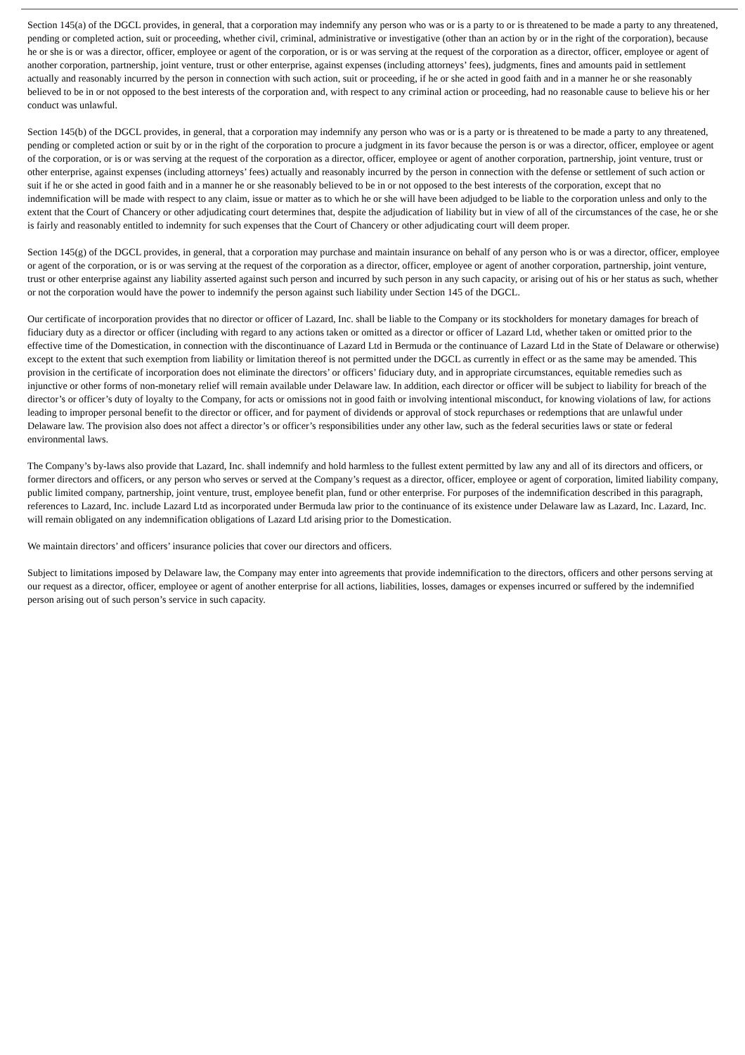Section 145(a) of the DGCL provides, in general, that a corporation may indemnify any person who was or is a party to or is threatened to be made a party to any threatened, pending or completed action, suit or proceeding, whether civil, criminal, administrative or investigative (other than an action by or in the right of the corporation), because he or she is or was a director, officer, employee or agent of the corporation, or is or was serving at the request of the corporation as a director, officer, employee or agent of another corporation, partnership, joint venture, trust or other enterprise, against expenses (including attorneys’ fees), judgments, fines and amounts paid in settlement actually and reasonably incurred by the person in connection with such action, suit or proceeding, if he or she acted in good faith and in a manner he or she reasonably believed to be in or not opposed to the best interests of the corporation and, with respect to any criminal action or proceeding, had no reasonable cause to believe his or her conduct was unlawful.
Section 145(b) of the DGCL provides, in general, that a corporation may indemnify any person who was or is a party or is threatened to be made a party to any threatened, pending or completed action or suit by or in the right of the corporation to procure a judgment in its favor because the person is or was a director, officer, employee or agent of the corporation, or is or was serving at the request of the corporation as a director, officer, employee or agent of another corporation, partnership, joint venture, trust or other enterprise, against expenses (including attorneys’ fees) actually and reasonably incurred by the person in connection with the defense or settlement of such action or suit if he or she acted in good faith and in a manner he or she reasonably believed to be in or not opposed to the best interests of the corporation, except that no indemnification will be made with respect to any claim, issue or matter as to which he or she will have been adjudged to be liable to the corporation unless and only to the extent that the Court of Chancery or other adjudicating court determines that, despite the adjudication of liability but in view of all of the circumstances of the case, he or she is fairly and reasonably entitled to indemnity for such expenses that the Court of Chancery or other adjudicating court will deem proper.
Section 145(g) of the DGCL provides, in general, that a corporation may purchase and maintain insurance on behalf of any person who is or was a director, officer, employee or agent of the corporation, or is or was serving at the request of the corporation as a director, officer, employee or agent of another corporation, partnership, joint venture, trust or other enterprise against any liability asserted against such person and incurred by such person in any such capacity, or arising out of his or her status as such, whether or not the corporation would have the power to indemnify the person against such liability under Section 145 of the DGCL.
Our certificate of incorporation provides that no director or officer of Lazard, Inc. shall be liable to the Company or its stockholders for monetary damages for breach of fiduciary duty as a director or officer (including with regard to any actions taken or omitted as a director or officer of Lazard Ltd, whether taken or omitted prior to the effective time of the Domestication, in connection with the discontinuance of Lazard Ltd in Bermuda or the continuance of Lazard Ltd in the State of Delaware or otherwise) except to the extent that such exemption from liability or limitation thereof is not permitted under the DGCL as currently in effect or as the same may be amended. This provision in the certificate of incorporation does not eliminate the directors’ or officers’ fiduciary duty, and in appropriate circumstances, equitable remedies such as injunctive or other forms of non-monetary relief will remain available under Delaware law. In addition, each director or officer will be subject to liability for breach of the director’s or officer’s duty of loyalty to the Company, for acts or omissions not in good faith or involving intentional misconduct, for knowing violations of law, for actions leading to improper personal benefit to the director or officer, and for payment of dividends or approval of stock repurchases or redemptions that are unlawful under Delaware law. The provision also does not affect a director’s or officer’s responsibilities under any other law, such as the federal securities laws or state or federal environmental laws.
The Company’s by-laws also provide that Lazard, Inc. shall indemnify and hold harmless to the fullest extent permitted by law any and all of its directors and officers, or former directors and officers, or any person who serves or served at the Company’s request as a director, officer, employee or agent of corporation, limited liability company, public limited company, partnership, joint venture, trust, employee benefit plan, fund or other enterprise. For purposes of the indemnification described in this paragraph, references to Lazard, Inc. include Lazard Ltd as incorporated under Bermuda law prior to the continuance of its existence under Delaware law as Lazard, Inc. Lazard, Inc. will remain obligated on any indemnification obligations of Lazard Ltd arising prior to the Domestication.
We maintain directors’ and officers’ insurance policies that cover our directors and officers.
Subject to limitations imposed by Delaware law, the Company may enter into agreements that provide indemnification to the directors, officers and other persons serving at our request as a director, officer, employee or agent of another enterprise for all actions, liabilities, losses, damages or expenses incurred or suffered by the indemnified person arising out of such person’s service in such capacity.